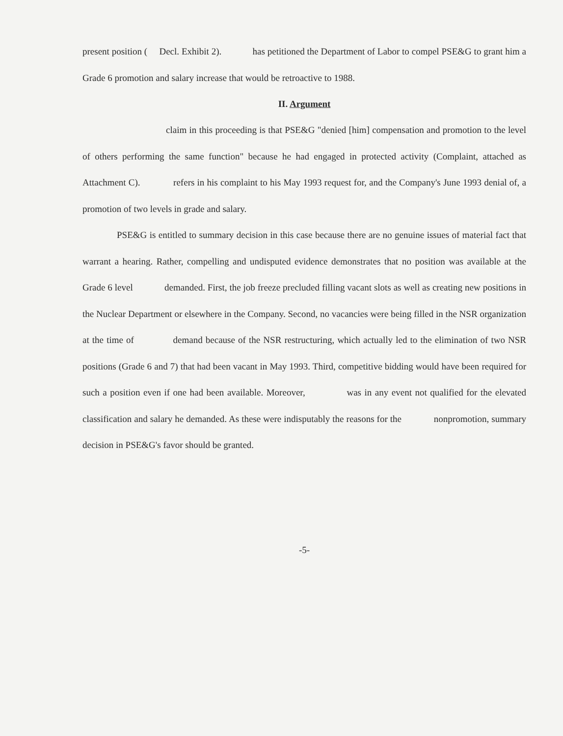present position ( Decl. Exhibit 2). has petitioned the Department of Labor to compel PSE&G to grant him a Grade 6 promotion and salary increase that would be retroactive to 1988.
II. Argument
claim in this proceeding is that PSE&G "denied [him] compensation and promotion to the level of others performing the same function" because he had engaged in protected activity (Complaint, attached as Attachment C). refers in his complaint to his May 1993 request for, and the Company's June 1993 denial of, a promotion of two levels in grade and salary.
PSE&G is entitled to summary decision in this case because there are no genuine issues of material fact that warrant a hearing. Rather, compelling and undisputed evidence demonstrates that no position was available at the Grade 6 level demanded. First, the job freeze precluded filling vacant slots as well as creating new positions in the Nuclear Department or elsewhere in the Company. Second, no vacancies were being filled in the NSR organization at the time of demand because of the NSR restructuring, which actually led to the elimination of two NSR positions (Grade 6 and 7) that had been vacant in May 1993. Third, competitive bidding would have been required for such a position even if one had been available. Moreover, was in any event not qualified for the elevated classification and salary he demanded. As these were indisputably the reasons for the nonpromotion, summary decision in PSE&G's favor should be granted.
-5-